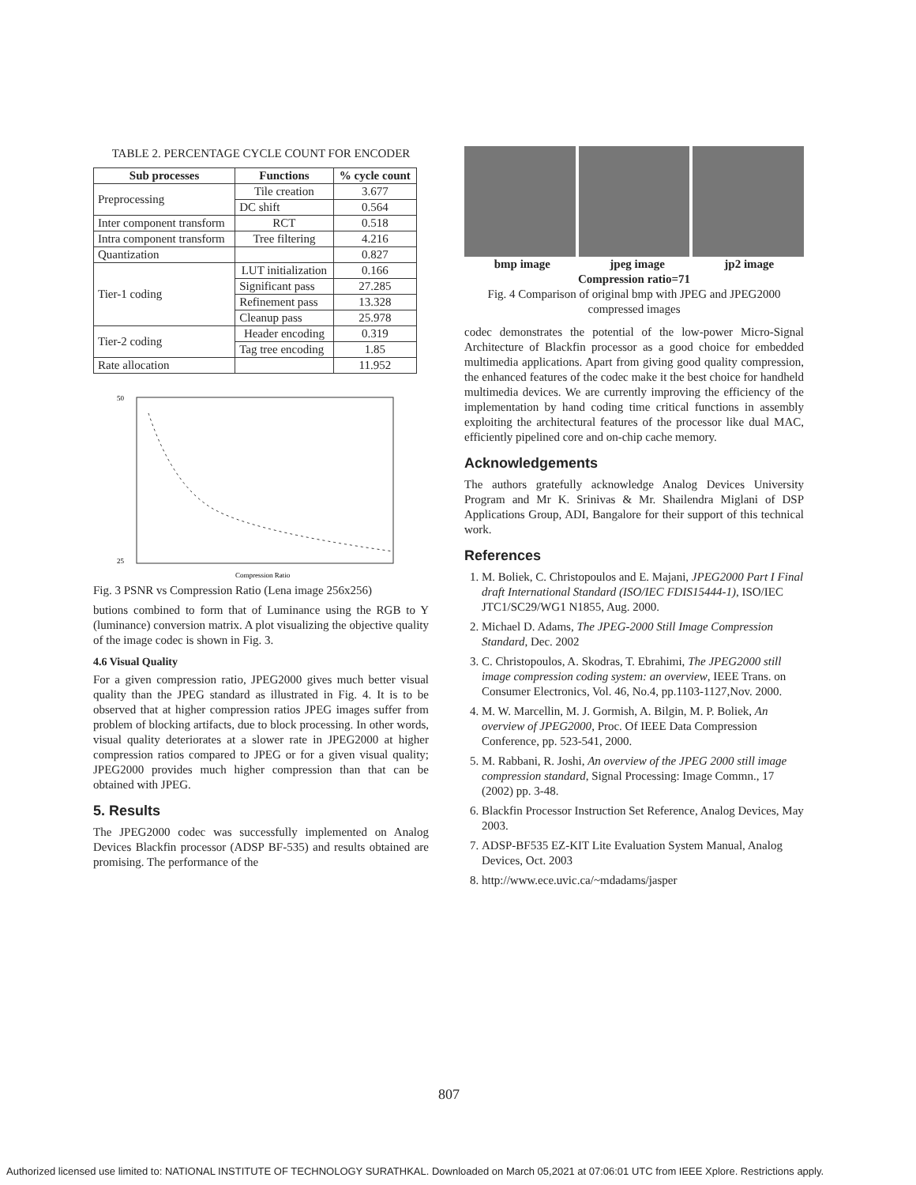TABLE 2. PERCENTAGE CYCLE COUNT FOR ENCODER
| Sub processes | Functions | % cycle count |
| --- | --- | --- |
| Preprocessing | Tile creation | 3.677 |
| | DC shift | 0.564 |
| Inter component transform | RCT | 0.518 |
| Intra component transform | Tree filtering | 4.216 |
| Quantization | | 0.827 |
| Tier-1 coding | LUT initialization | 0.166 |
| | Significant pass | 27.285 |
| | Refinement pass | 13.328 |
| | Cleanup pass | 25.978 |
| Tier-2 coding | Header encoding | 0.319 |
| | Tag tree encoding | 1.85 |
| Rate allocation | | 11.952 |
50
25
Compression Ratio
Fig. 3 PSNR vs Compression Ratio (Lena image 256x256)
butions combined to form that of Luminance using the RGB to Y (luminance) conversion matrix. A plot visualizing the objective quality of the image codec is shown in Fig. 3.
4.6 Visual Quality
For a given compression ratio, JPEG2000 gives much better visual quality than the JPEG standard as illustrated in Fig. 4. It is to be observed that at higher compression ratios JPEG images suffer from problem of blocking artifacts, due to block processing. In other words, visual quality deteriorates at a slower rate in JPEG2000 at higher compression ratios compared to JPEG or for a given visual quality; JPEG2000 provides much higher compression than that can be obtained with JPEG.
5. Results
The JPEG2000 codec was successfully implemented on Analog Devices Blackfin processor (ADSP BF-535) and results obtained are promising. The performance of the
bmp image jpeg image jp2 image
Compression ratio=71
Fig. 4 Comparison of original bmp with JPEG and JPEG2000 compressed images
codec demonstrates the potential of the low-power Micro-Signal Architecture of Blackfin processor as a good choice for embedded multimedia applications. Apart from giving good quality compression, the enhanced features of the codec make it the best choice for handheld multimedia devices. We are currently improving the efficiency of the implementation by hand coding time critical functions in assembly exploiting the architectural features of the processor like dual MAC, efficiently pipelined core and on-chip cache memory.
Acknowledgements
The authors gratefully acknowledge Analog Devices University Program and Mr K. Srinivas & Mr. Shailendra Miglani of DSP Applications Group, ADI, Bangalore for their support of this technical work.
References
1. M. Boliek, C. Christopoulos and E. Majani, JPEG2000 Part I Final draft International Standard (ISO/IEC FDIS15444-1), ISO/IEC JTC1/SC29/WG1 N1855, Aug. 2000.
2. Michael D. Adams, The JPEG-2000 Still Image Compression Standard, Dec. 2002
3. C. Christopoulos, A. Skodras, T. Ebrahimi, The JPEG2000 still image compression coding system: an overview, IEEE Trans. on Consumer Electronics, Vol. 46, No.4, pp.1103-1127,Nov. 2000.
4. M. W. Marcellin, M. J. Gormish, A. Bilgin, M. P. Boliek, An overview of JPEG2000, Proc. Of IEEE Data Compression Conference, pp. 523-541, 2000.
5. M. Rabbani, R. Joshi, An overview of the JPEG 2000 still image compression standard, Signal Processing: Image Commn., 17 (2002) pp. 3-48.
6. Blackfin Processor Instruction Set Reference, Analog Devices, May 2003.
7. ADSP-BF535 EZ-KIT Lite Evaluation System Manual, Analog Devices, Oct. 2003
8. http://www.ece.uvic.ca/~mdadams/jasper
807
Authorized licensed use limited to: NATIONAL INSTITUTE OF TECHNOLOGY SURATHKAL. Downloaded on March 05,2021 at 07:06:01 UTC from IEEE Xplore. Restrictions apply.